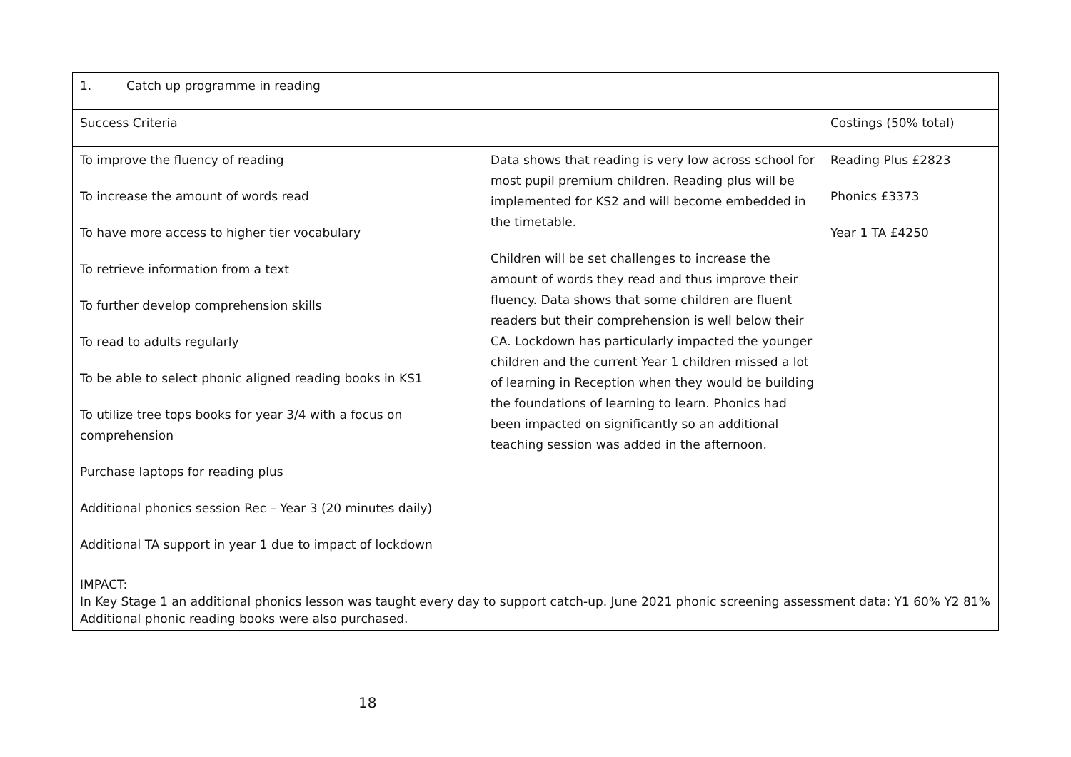| 1. | Catch up programme in reading | | |
| Success Criteria | | | Costings (50% total) |
| To improve the fluency of reading To increase the amount of words read To have more access to higher tier vocabulary To retrieve information from a text To further develop comprehension skills To read to adults regularly To be able to select phonic aligned reading books in KS1 To utilize tree tops books for year 3/4 with a focus on comprehension Purchase laptops for reading plus Additional phonics session Rec – Year 3 (20 minutes daily) Additional TA support in year 1 due to impact of lockdown | | Data shows that reading is very low across school for most pupil premium children. Reading plus will be implemented for KS2 and will become embedded in the timetable. Children will be set challenges to increase the amount of words they read and thus improve their fluency. Data shows that some children are fluent readers but their comprehension is well below their CA. Lockdown has particularly impacted the younger children and the current Year 1 children missed a lot of learning in Reception when they would be building the foundations of learning to learn. Phonics had been impacted on significantly so an additional teaching session was added in the afternoon. | Reading Plus £2823 Phonics £3373 Year 1 TA £4250 |
| IMPACT: In Key Stage 1 an additional phonics lesson was taught every day to support catch-up. June 2021 phonic screening assessment data: Y1 60% Y2 81% Additional phonic reading books were also purchased. | | | |
18